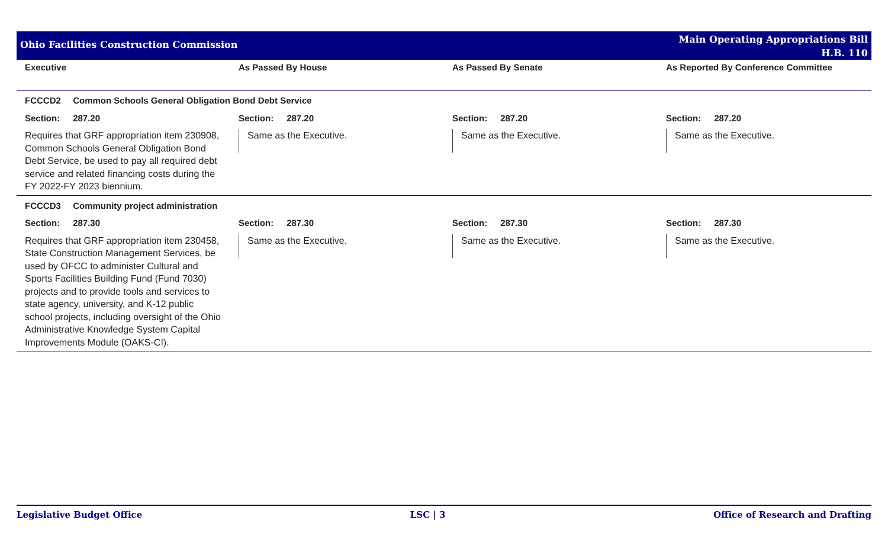Ohio Facilities Construction Commission
Main Operating Appropriations Bill
H.B. 110
| Executive | As Passed By House | As Passed By Senate | As Reported By Conference Committee |
| --- | --- | --- | --- |
| FCCCD2 Common Schools General Obligation Bond Debt Service | | | |
| Section: 287.20 | Section: 287.20 | Section: 287.20 | Section: 287.20 |
| Requires that GRF appropriation item 230908, Common Schools General Obligation Bond Debt Service, be used to pay all required debt service and related financing costs during the FY 2022-FY 2023 biennium. | Same as the Executive. | Same as the Executive. | Same as the Executive. |
| FCCCD3 Community project administration | | | |
| Section: 287.30 | Section: 287.30 | Section: 287.30 | Section: 287.30 |
| Requires that GRF appropriation item 230458, State Construction Management Services, be used by OFCC to administer Cultural and Sports Facilities Building Fund (Fund 7030) projects and to provide tools and services to state agency, university, and K-12 public school projects, including oversight of the Ohio Administrative Knowledge System Capital Improvements Module (OAKS-CI). | Same as the Executive. | Same as the Executive. | Same as the Executive. |
Legislative Budget Office LSC | 3 Office of Research and Drafting